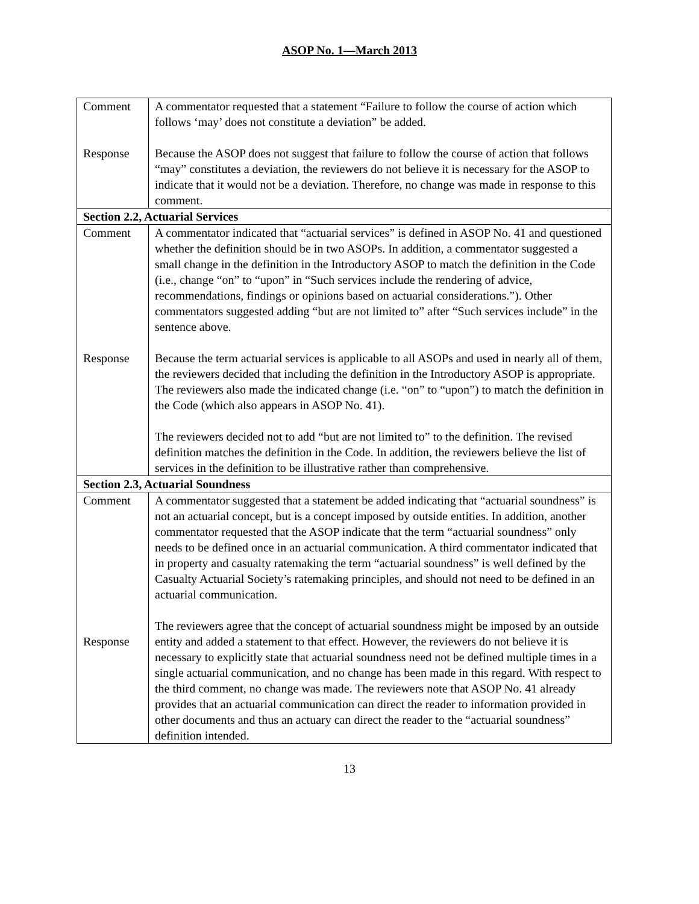ASOP No. 1—March 2013
| Comment Response | A commentator requested that a statement “Failure to follow the course of action which follows ‘may’ does not constitute a deviation” be added. Because the ASOP does not suggest that failure to follow the course of action that follows “may” constitutes a deviation, the reviewers do not believe it is necessary for the ASOP to indicate that it would not be a deviation. Therefore, no change was made in response to this comment. |
| Section 2.2, Actuarial Services | |
| Comment Response | A commentator indicated that “actuarial services” is defined in ASOP No. 41 and questioned whether the definition should be in two ASOPs. In addition, a commentator suggested a small change in the definition in the Introductory ASOP to match the definition in the Code (i.e., change “on” to “upon” in “Such services include the rendering of advice, recommendations, findings or opinions based on actuarial considerations.”). Other commentators suggested adding “but are not limited to” after “Such services include” in the sentence above. Because the term actuarial services is applicable to all ASOPs and used in nearly all of them, the reviewers decided that including the definition in the Introductory ASOP is appropriate. The reviewers also made the indicated change (i.e. “on” to “upon”) to match the definition in the Code (which also appears in ASOP No. 41). The reviewers decided not to add “but are not limited to” to the definition. The revised definition matches the definition in the Code. In addition, the reviewers believe the list of services in the definition to be illustrative rather than comprehensive. |
| Section 2.3, Actuarial Soundness | |
| Comment Response | A commentator suggested that a statement be added indicating that “actuarial soundness” is not an actuarial concept, but is a concept imposed by outside entities. In addition, another commentator requested that the ASOP indicate that the term “actuarial soundness” only needs to be defined once in an actuarial communication. A third commentator indicated that in property and casualty ratemaking the term “actuarial soundness” is well defined by the Casualty Actuarial Society’s ratemaking principles, and should not need to be defined in an actuarial communication. The reviewers agree that the concept of actuarial soundness might be imposed by an outside entity and added a statement to that effect. However, the reviewers do not believe it is necessary to explicitly state that actuarial soundness need not be defined multiple times in a single actuarial communication, and no change has been made in this regard. With respect to the third comment, no change was made. The reviewers note that ASOP No. 41 already provides that an actuarial communication can direct the reader to information provided in other documents and thus an actuary can direct the reader to the “actuarial soundness” definition intended. |
13